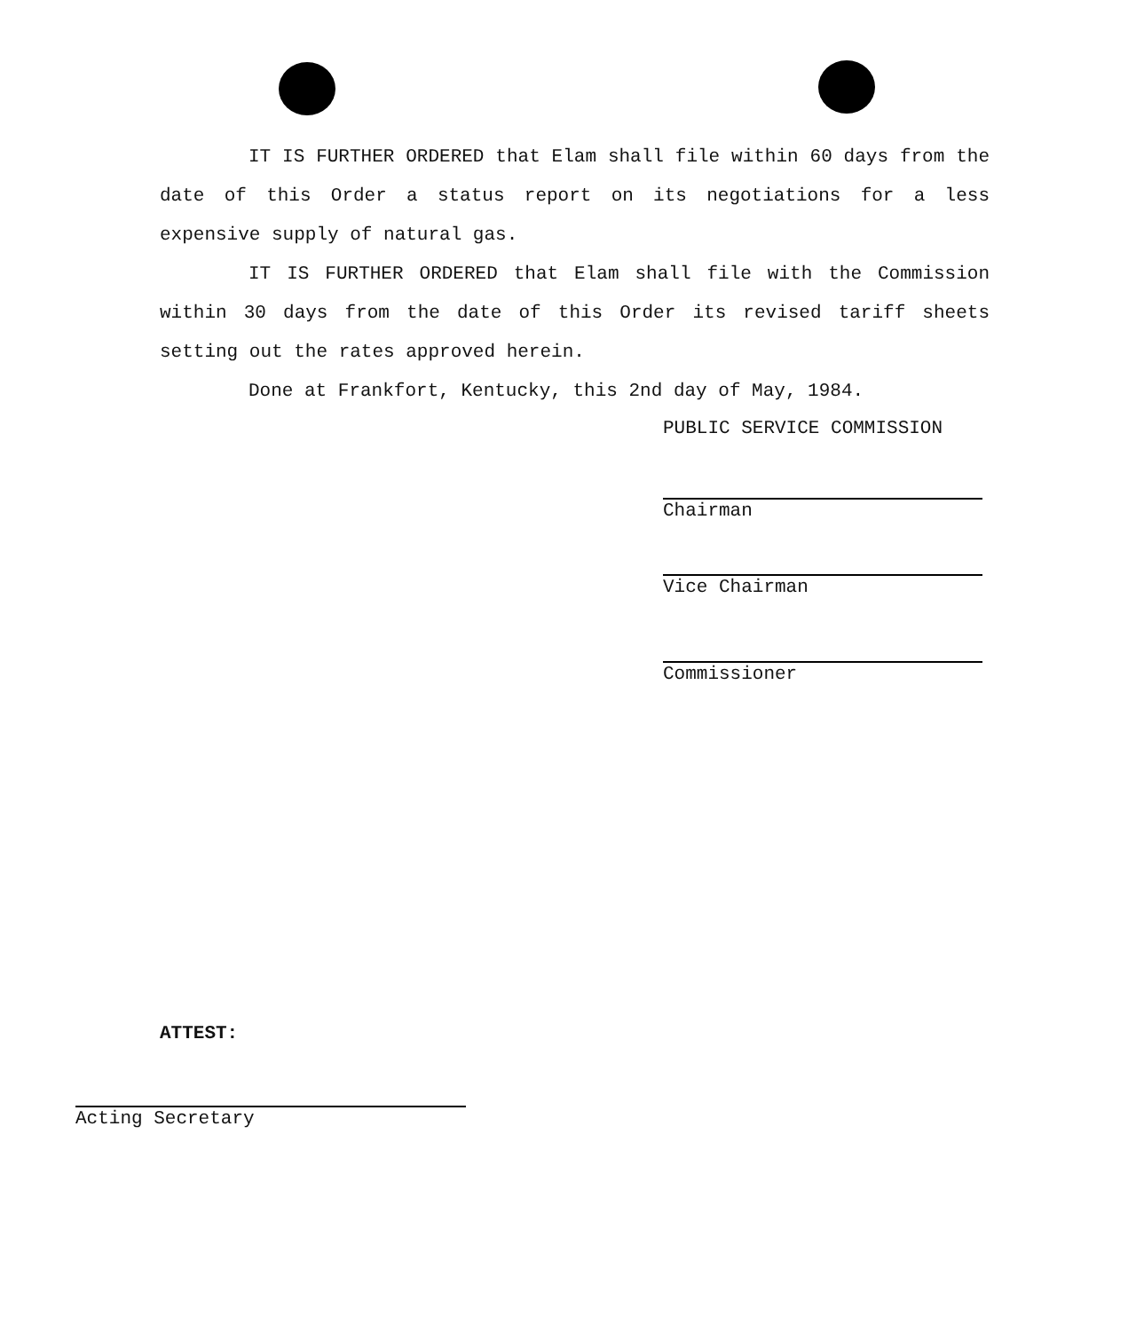IT IS FURTHER ORDERED that Elam shall file within 60 days from the date of this Order a status report on its negotiations for a less expensive supply of natural gas.
IT IS FURTHER ORDERED that Elam shall file with the Commission within 30 days from the date of this Order its revised tariff sheets setting out the rates approved herein.
Done at Frankfort, Kentucky, this 2nd day of May, 1984.
PUBLIC SERVICE COMMISSION
Chairman
Vice Chairman
Commissioner
ATTEST:
Acting Secretary